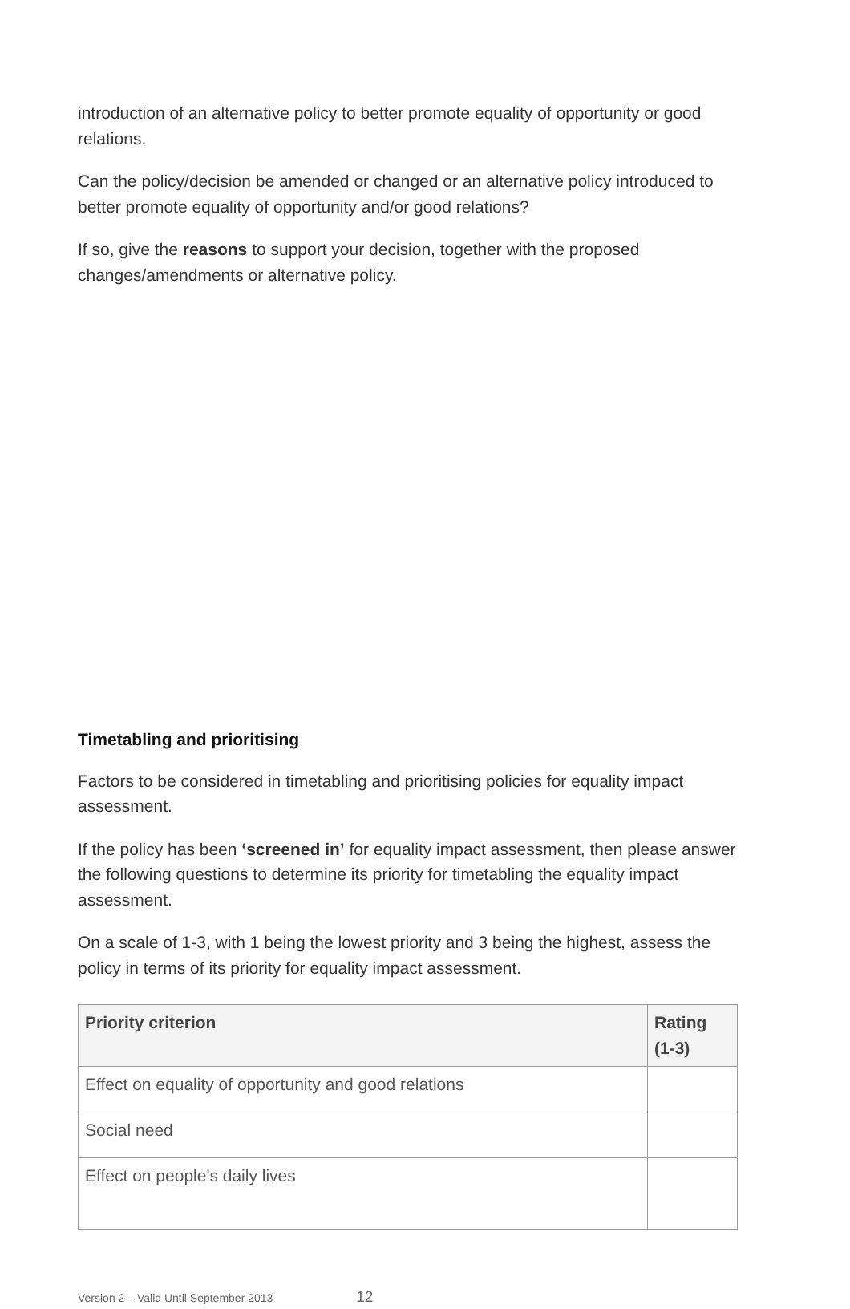introduction of an alternative policy to better promote equality of opportunity or good relations.
Can the policy/decision be amended or changed or an alternative policy introduced to better promote equality of opportunity and/or good relations?
If so, give the reasons to support your decision, together with the proposed changes/amendments or alternative policy.
Timetabling and prioritising
Factors to be considered in timetabling and prioritising policies for equality impact assessment.
If the policy has been ‘screened in’ for equality impact assessment, then please answer the following questions to determine its priority for timetabling the equality impact assessment.
On a scale of 1-3, with 1 being the lowest priority and 3 being the highest, assess the policy in terms of its priority for equality impact assessment.
| Priority criterion | Rating (1-3) |
| --- | --- |
| Effect on equality of opportunity and good relations | |
| Social need | |
| Effect on people's daily lives | |
Version 2 – Valid Until September 2013 12